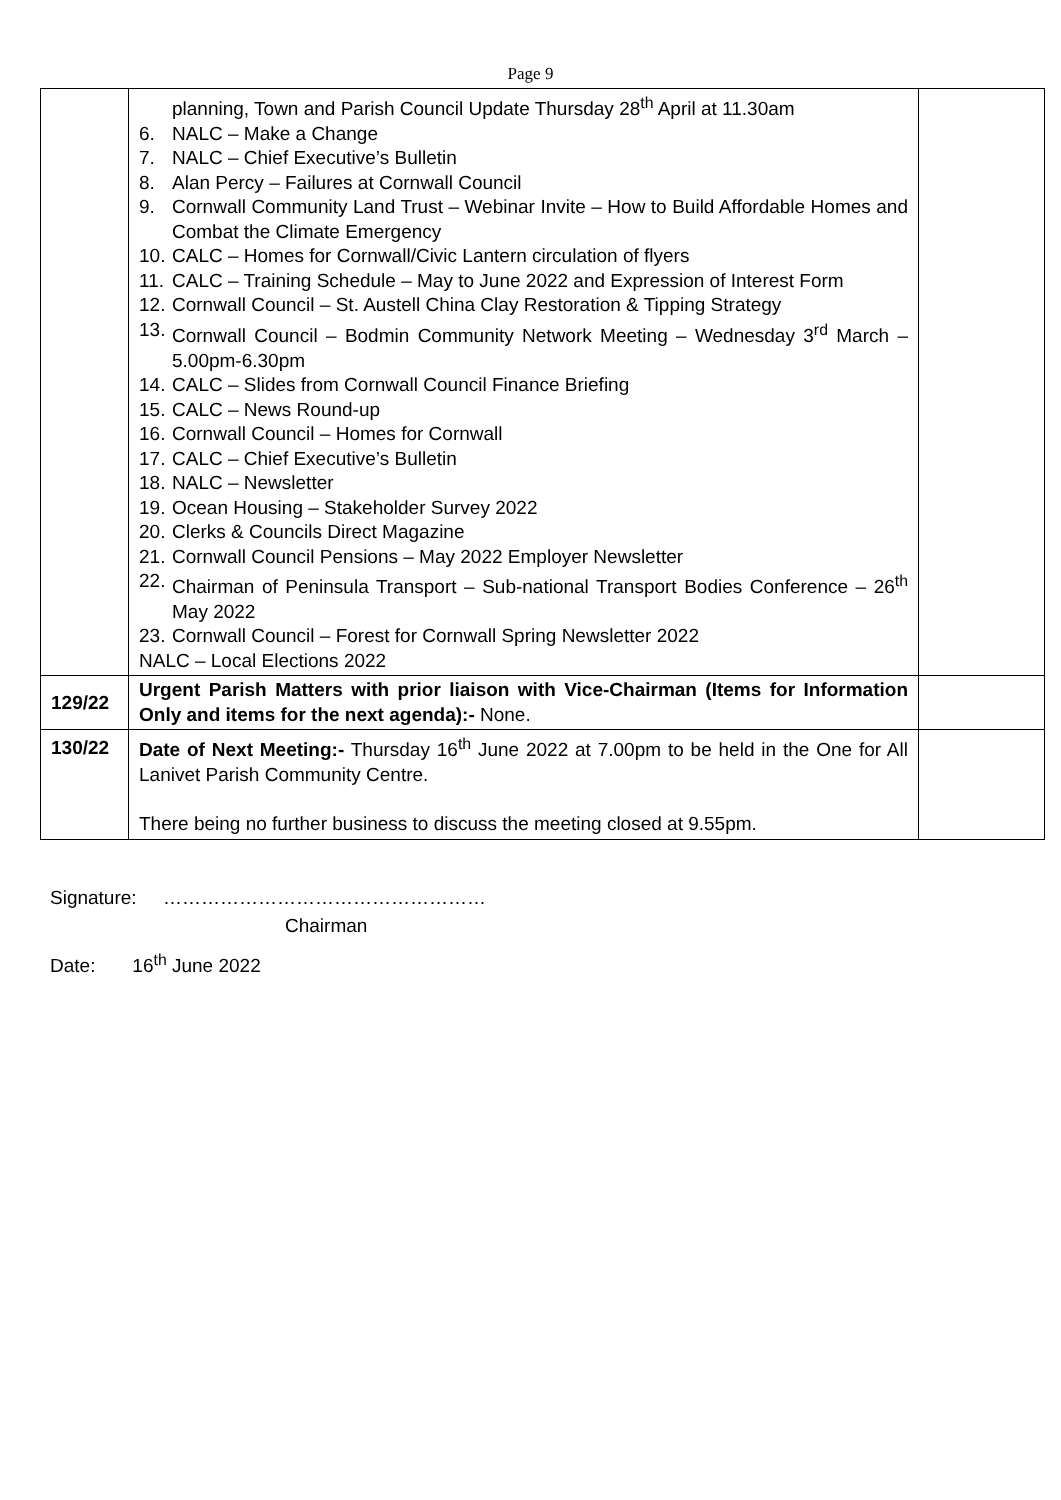Page 9
| | planning, Town and Parish Council Update Thursday 28<sup>th</sup> April at 11.30am 6. NALC – Make a Change 7. NALC – Chief Executive’s Bulletin 8. Alan Percy – Failures at Cornwall Council 9. Cornwall Community Land Trust – Webinar Invite – How to Build Affordable Homes and Combat the Climate Emergency 10. CALC – Homes for Cornwall/Civic Lantern circulation of flyers 11. CALC – Training Schedule – May to June 2022 and Expression of Interest Form 12. Cornwall Council – St. Austell China Clay Restoration & Tipping Strategy 13. Cornwall Council – Bodmin Community Network Meeting – Wednesday 3<sup>rd</sup> March – 5.00pm-6.30pm 14. CALC – Slides from Cornwall Council Finance Briefing 15. CALC – News Round-up 16. Cornwall Council – Homes for Cornwall 17. CALC – Chief Executive’s Bulletin 18. NALC – Newsletter 19. Ocean Housing – Stakeholder Survey 2022 20. Clerks & Councils Direct Magazine 21. Cornwall Council Pensions – May 2022 Employer Newsletter 22. Chairman of Peninsula Transport – Sub-national Transport Bodies Conference – 26<sup>th</sup> May 2022 23. Cornwall Council – Forest for Cornwall Spring Newsletter 2022 NALC – Local Elections 2022 | |
| 129/22 | Urgent Parish Matters with prior liaison with Vice-Chairman (Items for Information Only and items for the next agenda):- None. | |
| 130/22 | Date of Next Meeting:- Thursday 16<sup>th</sup> June 2022 at 7.00pm to be held in the One for All Lanivet Parish Community Centre. There being no further business to discuss the meeting closed at 9.55pm. | |
Signature: ……………………………………………
Chairman
Date: 16<sup>th</sup> June 2022